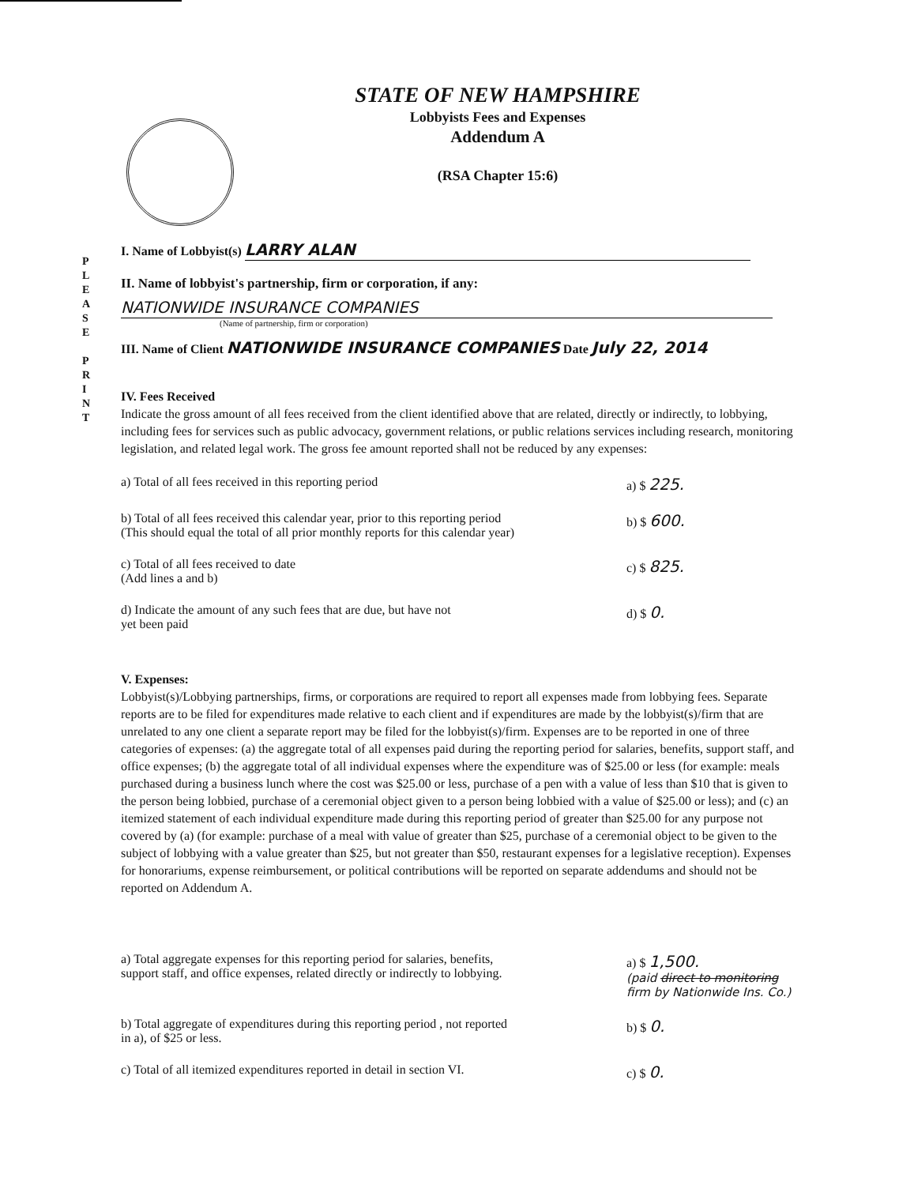STATE OF NEW HAMPSHIRE
Lobbyists Fees and Expenses
Addendum A
(RSA Chapter 15:6)
P
L
E
A
S
E
P
R
I
N
T
I. Name of Lobbyist(s) LARRY ALAN
II. Name of lobbyist's partnership, firm or corporation, if any:
NATIONWIDE INSURANCE COMPANIES
(Name of partnership, firm or corporation)
III. Name of Client NATIONWIDE INSURANCE COMPANIES Date July 22, 2014
IV. Fees Received
Indicate the gross amount of all fees received from the client identified above that are related, directly or indirectly, to lobbying, including fees for services such as public advocacy, government relations, or public relations services including research, monitoring legislation, and related legal work. The gross fee amount reported shall not be reduced by any expenses:
a) Total of all fees received in this reporting period a) $ 225.
b) Total of all fees received this calendar year, prior to this reporting period
(This should equal the total of all prior monthly reports for this calendar year) b) $ 600.
c) Total of all fees received to date
(Add lines a and b) c) $ 825.
d) Indicate the amount of any such fees that are due, but have not
yet been paid d) $ 0.
V. Expenses:
Lobbyist(s)/Lobbying partnerships, firms, or corporations are required to report all expenses made from lobbying fees. Separate reports are to be filed for expenditures made relative to each client and if expenditures are made by the lobbyist(s)/firm that are unrelated to any one client a separate report may be filed for the lobbyist(s)/firm. Expenses are to be reported in one of three categories of expenses: (a) the aggregate total of all expenses paid during the reporting period for salaries, benefits, support staff, and office expenses; (b) the aggregate total of all individual expenses where the expenditure was of $25.00 or less (for example: meals purchased during a business lunch where the cost was $25.00 or less, purchase of a pen with a value of less than $10 that is given to the person being lobbied, purchase of a ceremonial object given to a person being lobbied with a value of $25.00 or less); and (c) an itemized statement of each individual expenditure made during this reporting period of greater than $25.00 for any purpose not covered by (a) (for example: purchase of a meal with value of greater than $25, purchase of a ceremonial object to be given to the subject of lobbying with a value greater than $25, but not greater than $50, restaurant expenses for a legislative reception). Expenses for honorariums, expense reimbursement, or political contributions will be reported on separate addendums and should not be reported on Addendum A.
a) Total aggregate expenses for this reporting period for salaries, benefits,
support staff, and office expenses, related directly or indirectly to lobbying. a) $ 1,500.
(paid direct to monitoring firm by Nationwide Ins. Co.)
b) Total aggregate of expenditures during this reporting period , not reported
in a), of $25 or less. b) $ 0.
c) Total of all itemized expenditures reported in detail in section VI. c) $ 0.